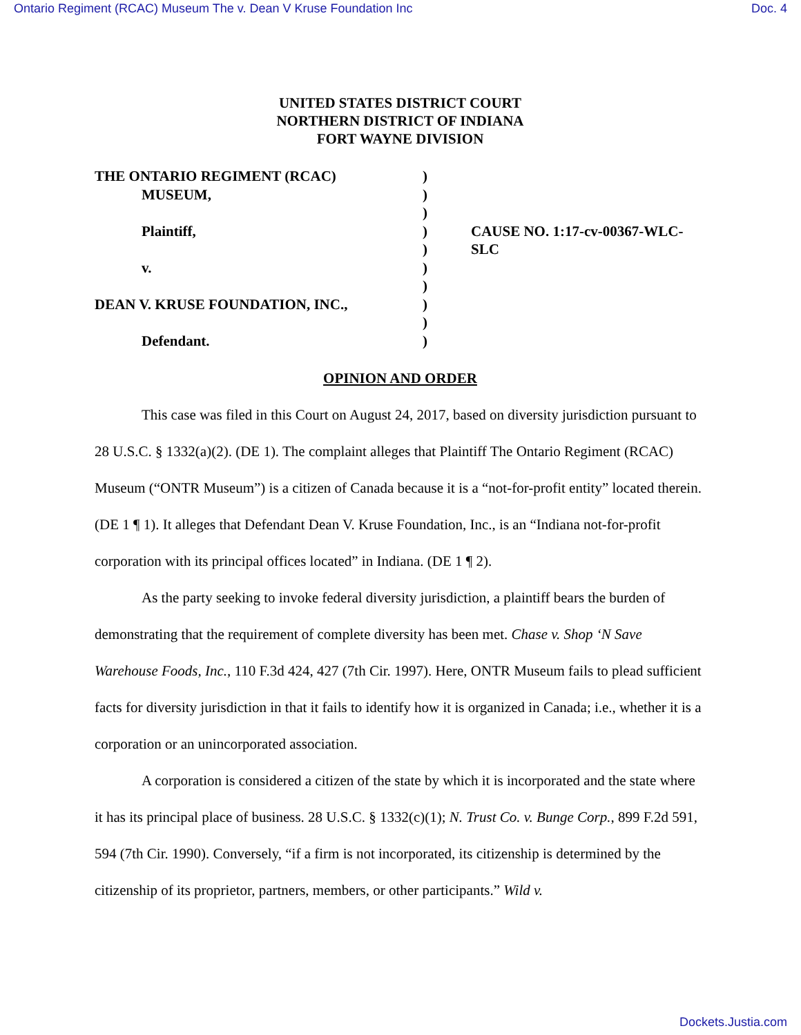Ontario Regiment (RCAC) Museum The v. Dean V Kruse Foundation Inc Doc. 4
UNITED STATES DISTRICT COURT
NORTHERN DISTRICT OF INDIANA
FORT WAYNE DIVISION
THE ONTARIO REGIMENT (RCAC)
MUSEUM,
Plaintiff,
v.
DEAN V. KRUSE FOUNDATION, INC.,
Defendant.
)
)
)
)
)
)
)
)
)
)
CAUSE NO. 1:17-cv-00367-WLC-SLC
OPINION AND ORDER
This case was filed in this Court on August 24, 2017, based on diversity jurisdiction pursuant to 28 U.S.C. § 1332(a)(2). (DE 1). The complaint alleges that Plaintiff The Ontario Regiment (RCAC) Museum (“ONTR Museum”) is a citizen of Canada because it is a “not-for-profit entity” located therein. (DE 1 ¶ 1). It alleges that Defendant Dean V. Kruse Foundation, Inc., is an “Indiana not-for-profit corporation with its principal offices located” in Indiana. (DE 1 ¶ 2).
As the party seeking to invoke federal diversity jurisdiction, a plaintiff bears the burden of demonstrating that the requirement of complete diversity has been met. Chase v. Shop ‘N Save Warehouse Foods, Inc., 110 F.3d 424, 427 (7th Cir. 1997). Here, ONTR Museum fails to plead sufficient facts for diversity jurisdiction in that it fails to identify how it is organized in Canada; i.e., whether it is a corporation or an unincorporated association.
A corporation is considered a citizen of the state by which it is incorporated and the state where it has its principal place of business. 28 U.S.C. § 1332(c)(1); N. Trust Co. v. Bunge Corp., 899 F.2d 591, 594 (7th Cir. 1990). Conversely, “if a firm is not incorporated, its citizenship is determined by the citizenship of its proprietor, partners, members, or other participants.” Wild v.
Dockets.Justia.com